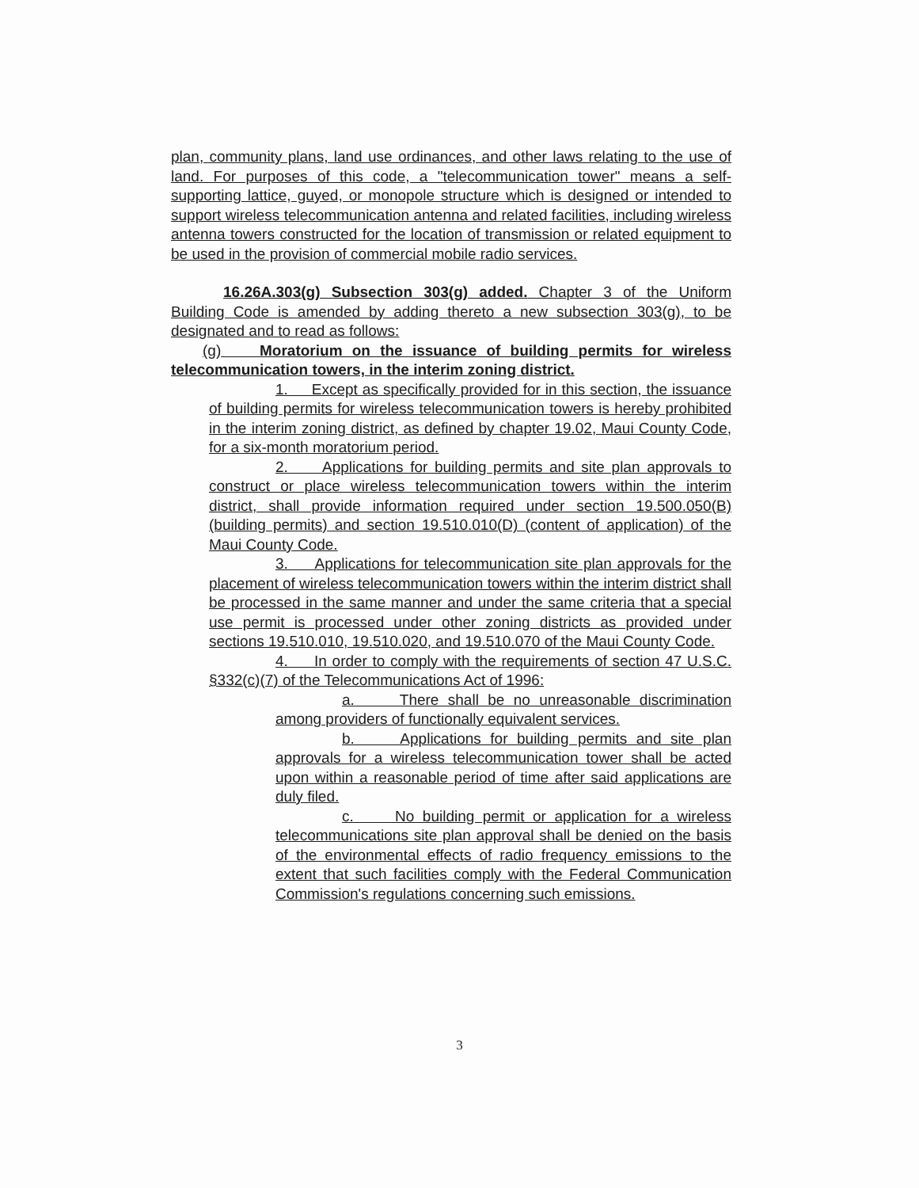plan, community plans, land use ordinances, and other laws relating to the use of land. For purposes of this code, a "telecommunication tower" means a self-supporting lattice, guyed, or monopole structure which is designed or intended to support wireless telecommunication antenna and related facilities, including wireless antenna towers constructed for the location of transmission or related equipment to be used in the provision of commercial mobile radio services.
16.26A.303(g) Subsection 303(g) added. Chapter 3 of the Uniform Building Code is amended by adding thereto a new subsection 303(g), to be designated and to read as follows:
(g) Moratorium on the issuance of building permits for wireless telecommunication towers, in the interim zoning district.
1. Except as specifically provided for in this section, the issuance of building permits for wireless telecommunication towers is hereby prohibited in the interim zoning district, as defined by chapter 19.02, Maui County Code, for a six-month moratorium period.
2. Applications for building permits and site plan approvals to construct or place wireless telecommunication towers within the interim district, shall provide information required under section 19.500.050(B) (building permits) and section 19.510.010(D) (content of application) of the Maui County Code.
3. Applications for telecommunication site plan approvals for the placement of wireless telecommunication towers within the interim district shall be processed in the same manner and under the same criteria that a special use permit is processed under other zoning districts as provided under sections 19.510.010, 19.510.020, and 19.510.070 of the Maui County Code.
4. In order to comply with the requirements of section 47 U.S.C. §332(c)(7) of the Telecommunications Act of 1996:
a. There shall be no unreasonable discrimination among providers of functionally equivalent services.
b. Applications for building permits and site plan approvals for a wireless telecommunication tower shall be acted upon within a reasonable period of time after said applications are duly filed.
c. No building permit or application for a wireless telecommunications site plan approval shall be denied on the basis of the environmental effects of radio frequency emissions to the extent that such facilities comply with the Federal Communication Commission's regulations concerning such emissions.
3